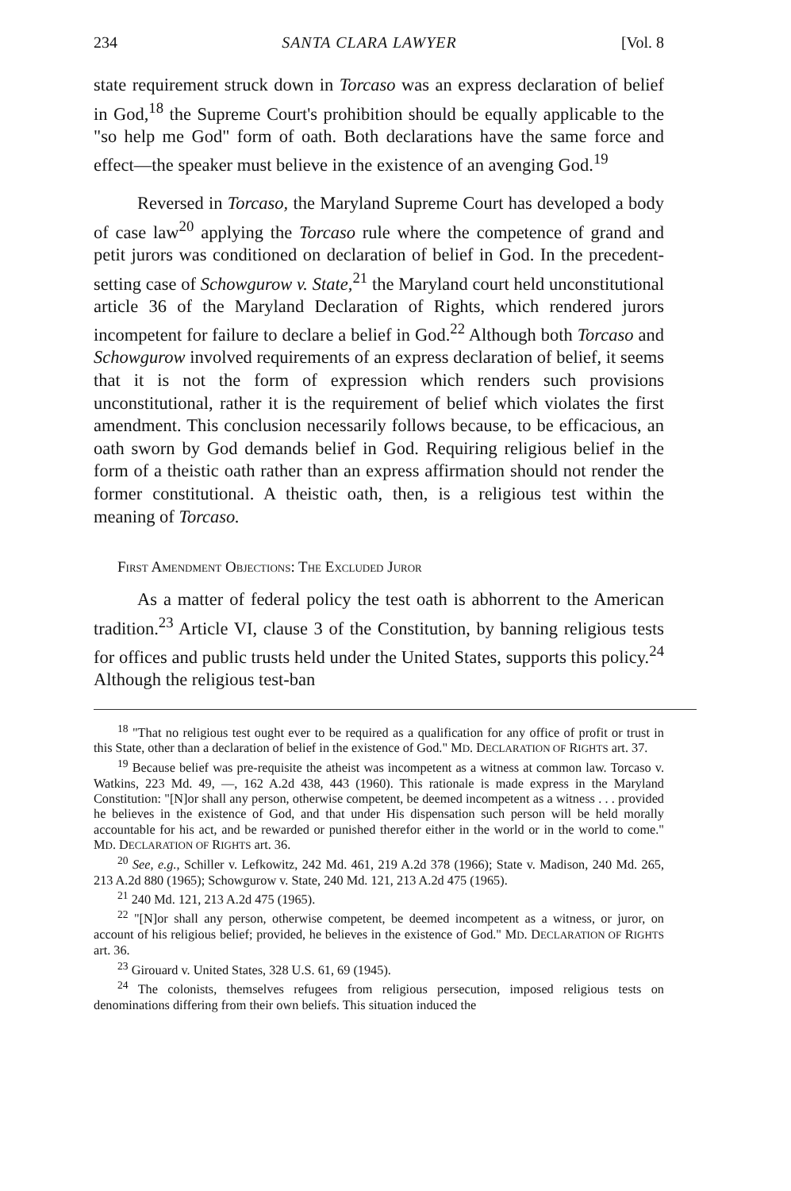234 SANTA CLARA LAWYER [Vol. 8
state requirement struck down in Torcaso was an express declaration of belief in God,<sup>18</sup> the Supreme Court's prohibition should be equally applicable to the "so help me God" form of oath. Both declarations have the same force and effect—the speaker must believe in the existence of an avenging God.<sup>19</sup>
Reversed in Torcaso, the Maryland Supreme Court has developed a body of case law<sup>20</sup> applying the Torcaso rule where the competence of grand and petit jurors was conditioned on declaration of belief in God. In the precedent-setting case of Schowgurow v. State,<sup>21</sup> the Maryland court held unconstitutional article 36 of the Maryland Declaration of Rights, which rendered jurors incompetent for failure to declare a belief in God.<sup>22</sup> Although both Torcaso and Schowgurow involved requirements of an express declaration of belief, it seems that it is not the form of expression which renders such provisions unconstitutional, rather it is the requirement of belief which violates the first amendment. This conclusion necessarily follows because, to be efficacious, an oath sworn by God demands belief in God. Requiring religious belief in the form of a theistic oath rather than an express affirmation should not render the former constitutional. A theistic oath, then, is a religious test within the meaning of Torcaso.
FIRST AMENDMENT OBJECTIONS: THE EXCLUDED JUROR
As a matter of federal policy the test oath is abhorrent to the American tradition.<sup>23</sup> Article VI, clause 3 of the Constitution, by banning religious tests for offices and public trusts held under the United States, supports this policy.<sup>24</sup> Although the religious test-ban
<sup>18</sup> "That no religious test ought ever to be required as a qualification for any office of profit or trust in this State, other than a declaration of belief in the existence of God." MD. DECLARATION OF RIGHTS art. 37.
<sup>19</sup> Because belief was pre-requisite the atheist was incompetent as a witness at common law. Torcaso v. Watkins, 223 Md. 49, —, 162 A.2d 438, 443 (1960). This rationale is made express in the Maryland Constitution: "[N]or shall any person, otherwise competent, be deemed incompetent as a witness . . . provided he believes in the existence of God, and that under His dispensation such person will be held morally accountable for his act, and be rewarded or punished therefor either in the world or in the world to come." MD. DECLARATION OF RIGHTS art. 36.
<sup>20</sup> See, e.g., Schiller v. Lefkowitz, 242 Md. 461, 219 A.2d 378 (1966); State v. Madison, 240 Md. 265, 213 A.2d 880 (1965); Schowgurow v. State, 240 Md. 121, 213 A.2d 475 (1965).
<sup>21</sup> 240 Md. 121, 213 A.2d 475 (1965).
<sup>22</sup> "[N]or shall any person, otherwise competent, be deemed incompetent as a witness, or juror, on account of his religious belief; provided, he believes in the existence of God." MD. DECLARATION OF RIGHTS art. 36.
<sup>23</sup> Girouard v. United States, 328 U.S. 61, 69 (1945).
<sup>24</sup> The colonists, themselves refugees from religious persecution, imposed religious tests on denominations differing from their own beliefs. This situation induced the